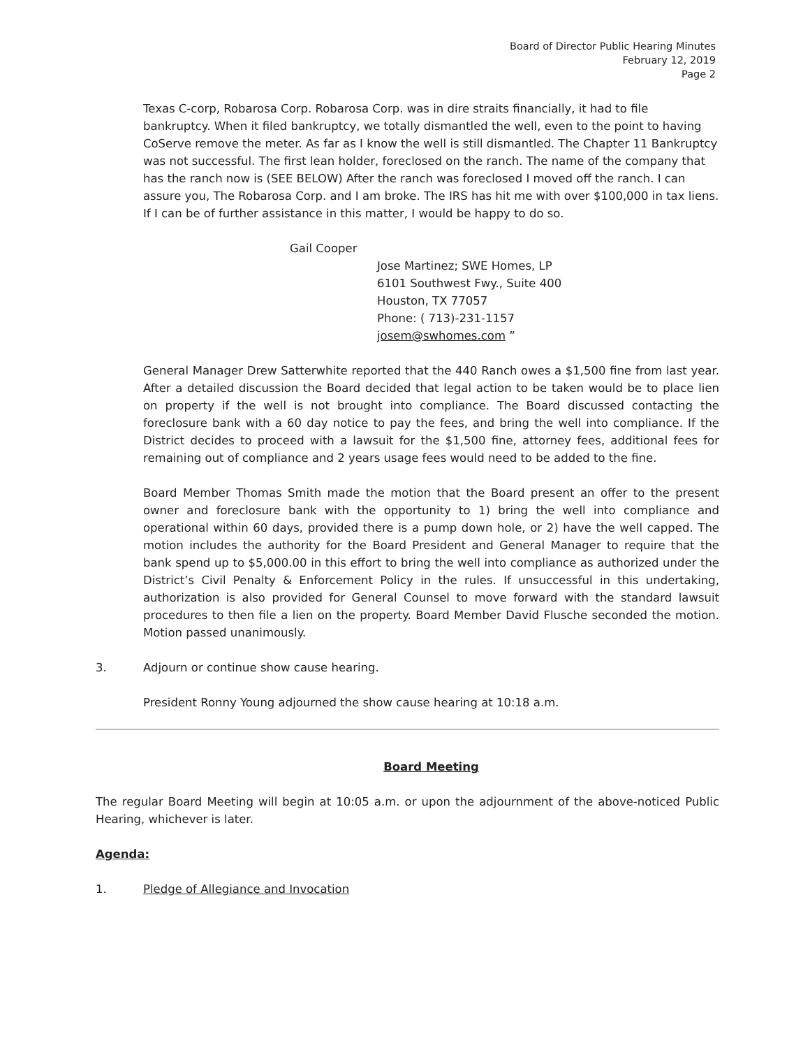Board of Director Public Hearing Minutes
February 12, 2019
Page 2
Texas C-corp, Robarosa Corp. Robarosa Corp. was in dire straits financially, it had to file bankruptcy. When it filed bankruptcy, we totally dismantled the well, even to the point to having CoServe remove the meter. As far as I know the well is still dismantled. The Chapter 11 Bankruptcy was not successful. The first lean holder, foreclosed on the ranch. The name of the company that has the ranch now is (SEE BELOW) After the ranch was foreclosed I moved off the ranch. I can assure you, The Robarosa Corp. and I am broke. The IRS has hit me with over $100,000 in tax liens. If I can be of further assistance in this matter, I would be happy to do so.
Gail Cooper
Jose Martinez; SWE Homes, LP
6101 Southwest Fwy., Suite 400
Houston, TX 77057
Phone: ( 713)-231-1157
josem@swhomes.com ”
General Manager Drew Satterwhite reported that the 440 Ranch owes a $1,500 fine from last year. After a detailed discussion the Board decided that legal action to be taken would be to place lien on property if the well is not brought into compliance. The Board discussed contacting the foreclosure bank with a 60 day notice to pay the fees, and bring the well into compliance. If the District decides to proceed with a lawsuit for the $1,500 fine, attorney fees, additional fees for remaining out of compliance and 2 years usage fees would need to be added to the fine.
Board Member Thomas Smith made the motion that the Board present an offer to the present owner and foreclosure bank with the opportunity to 1) bring the well into compliance and operational within 60 days, provided there is a pump down hole, or 2) have the well capped. The motion includes the authority for the Board President and General Manager to require that the bank spend up to $5,000.00 in this effort to bring the well into compliance as authorized under the District’s Civil Penalty & Enforcement Policy in the rules. If unsuccessful in this undertaking, authorization is also provided for General Counsel to move forward with the standard lawsuit procedures to then file a lien on the property. Board Member David Flusche seconded the motion. Motion passed unanimously.
3. Adjourn or continue show cause hearing.
President Ronny Young adjourned the show cause hearing at 10:18 a.m.
Board Meeting
The regular Board Meeting will begin at 10:05 a.m. or upon the adjournment of the above-noticed Public Hearing, whichever is later.
Agenda:
1. Pledge of Allegiance and Invocation